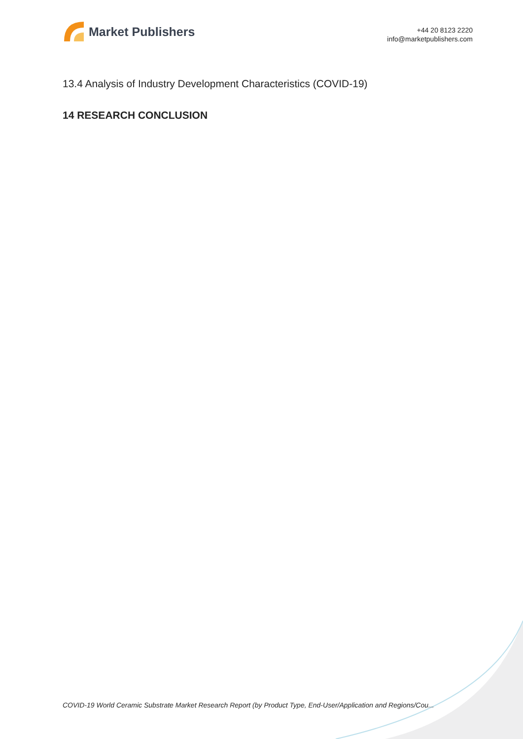Market Publishers
+44 20 8123 2220
info@marketpublishers.com
13.4 Analysis of Industry Development Characteristics (COVID-19)
14 RESEARCH CONCLUSION
COVID-19 World Ceramic Substrate Market Research Report (by Product Type, End-User/Application and Regions/Cou...